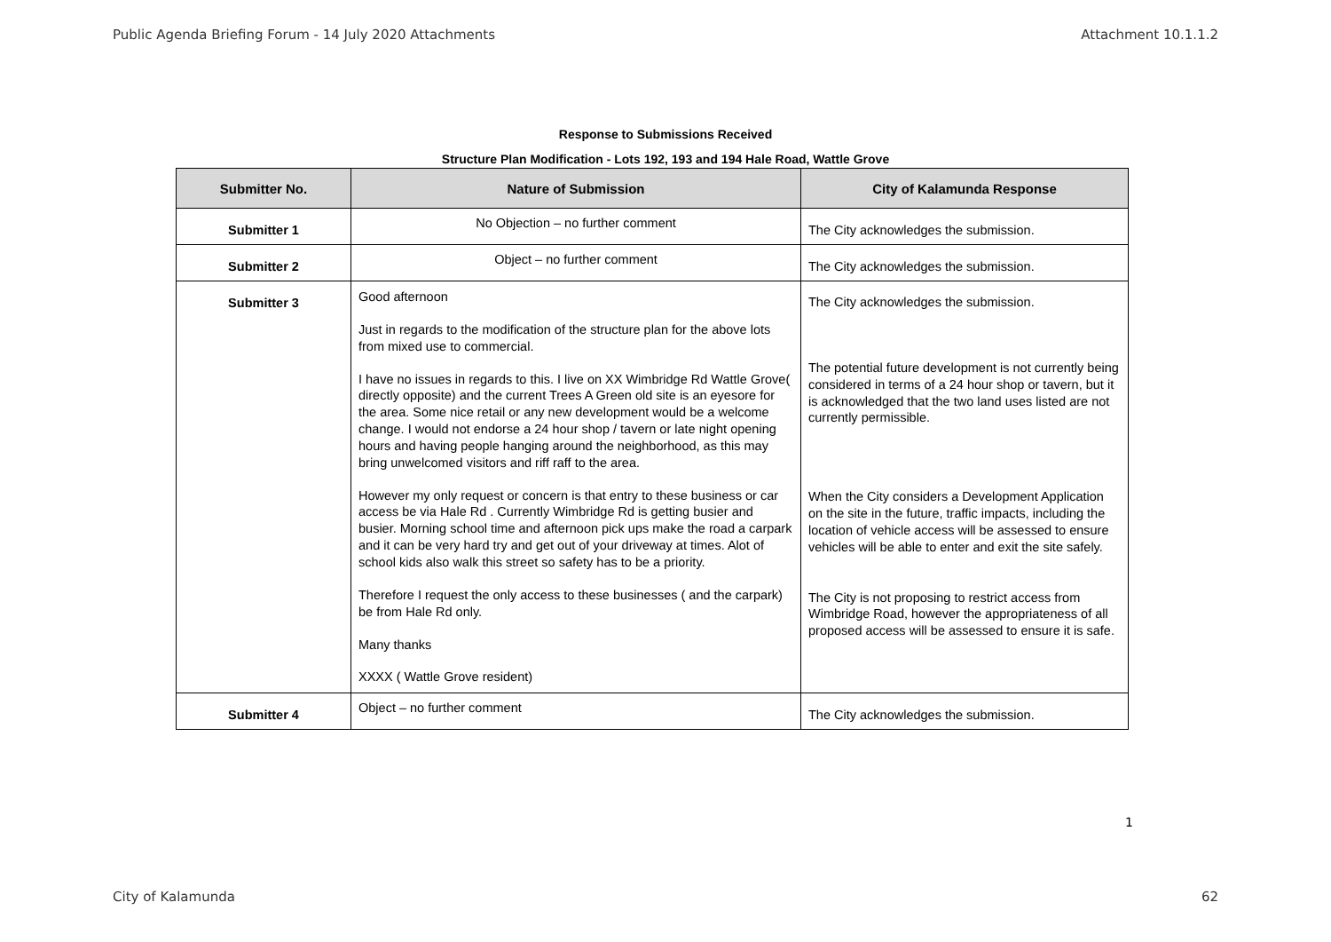Public Agenda Briefing Forum - 14 July 2020 Attachments Attachment 10.1.1.2
Response to Submissions Received
Structure Plan Modification - Lots 192, 193 and 194 Hale Road, Wattle Grove
| Submitter No. | Nature of Submission | City of Kalamunda Response |
| --- | --- | --- |
| Submitter 1 | No Objection – no further comment | The City acknowledges the submission. |
| Submitter 2 | Object – no further comment | The City acknowledges the submission. |
| Submitter 3 | Good afternoon Just in regards to the modification of the structure plan for the above lots from mixed use to commercial. I have no issues in regards to this. I live on XX Wimbridge Rd Wattle Grove( directly opposite) and the current Trees A Green old site is an eyesore for the area. Some nice retail or any new development would be a welcome change. I would not endorse a 24 hour shop / tavern or late night opening hours and having people hanging around the neighborhood, as this may bring unwelcomed visitors and riff raff to the area. However my only request or concern is that entry to these business or car access be via Hale Rd . Currently Wimbridge Rd is getting busier and busier. Morning school time and afternoon pick ups make the road a carpark and it can be very hard try and get out of your driveway at times. Alot of school kids also walk this street so safety has to be a priority. Therefore I request the only access to these businesses ( and the carpark) be from Hale Rd only. Many thanks XXXX ( Wattle Grove resident) | The City acknowledges the submission. The potential future development is not currently being considered in terms of a 24 hour shop or tavern, but it is acknowledged that the two land uses listed are not currently permissible. When the City considers a Development Application on the site in the future, traffic impacts, including the location of vehicle access will be assessed to ensure vehicles will be able to enter and exit the site safely. The City is not proposing to restrict access from Wimbridge Road, however the appropriateness of all proposed access will be assessed to ensure it is safe. |
| Submitter 4 | Object – no further comment | The City acknowledges the submission. |
1
City of Kalamunda 62